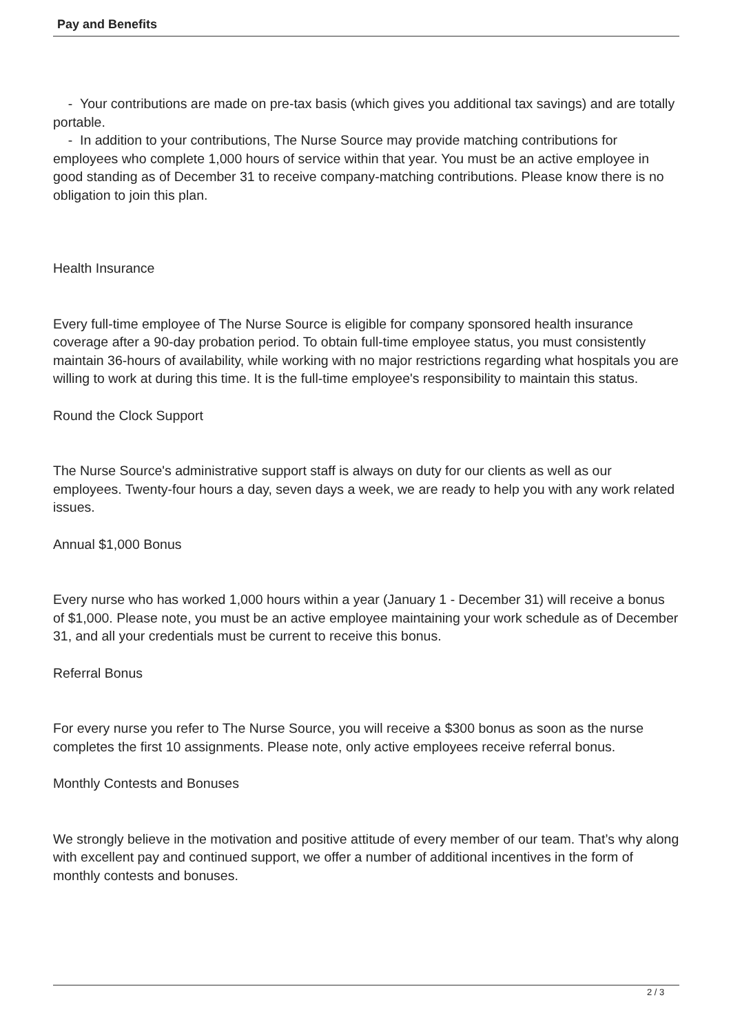Pay and Benefits
- Your contributions are made on pre-tax basis (which gives you additional tax savings) and are totally portable.
- In addition to your contributions, The Nurse Source may provide matching contributions for employees who complete 1,000 hours of service within that year. You must be an active employee in good standing as of December 31 to receive company-matching contributions. Please know there is no obligation to join this plan.
Health Insurance
Every full-time employee of The Nurse Source is eligible for company sponsored health insurance coverage after a 90-day probation period. To obtain full-time employee status, you must consistently maintain 36-hours of availability, while working with no major restrictions regarding what hospitals you are willing to work at during this time. It is the full-time employee's responsibility to maintain this status.
Round the Clock Support
The Nurse Source's administrative support staff is always on duty for our clients as well as our employees. Twenty-four hours a day, seven days a week, we are ready to help you with any work related issues.
Annual $1,000 Bonus
Every nurse who has worked 1,000 hours within a year (January 1 - December 31) will receive a bonus of $1,000. Please note, you must be an active employee maintaining your work schedule as of December 31, and all your credentials must be current to receive this bonus.
Referral Bonus
For every nurse you refer to The Nurse Source, you will receive a $300 bonus as soon as the nurse completes the first 10 assignments. Please note, only active employees receive referral bonus.
Monthly Contests and Bonuses
We strongly believe in the motivation and positive attitude of every member of our team. That’s why along with excellent pay and continued support, we offer a number of additional incentives in the form of monthly contests and bonuses.
2 / 3